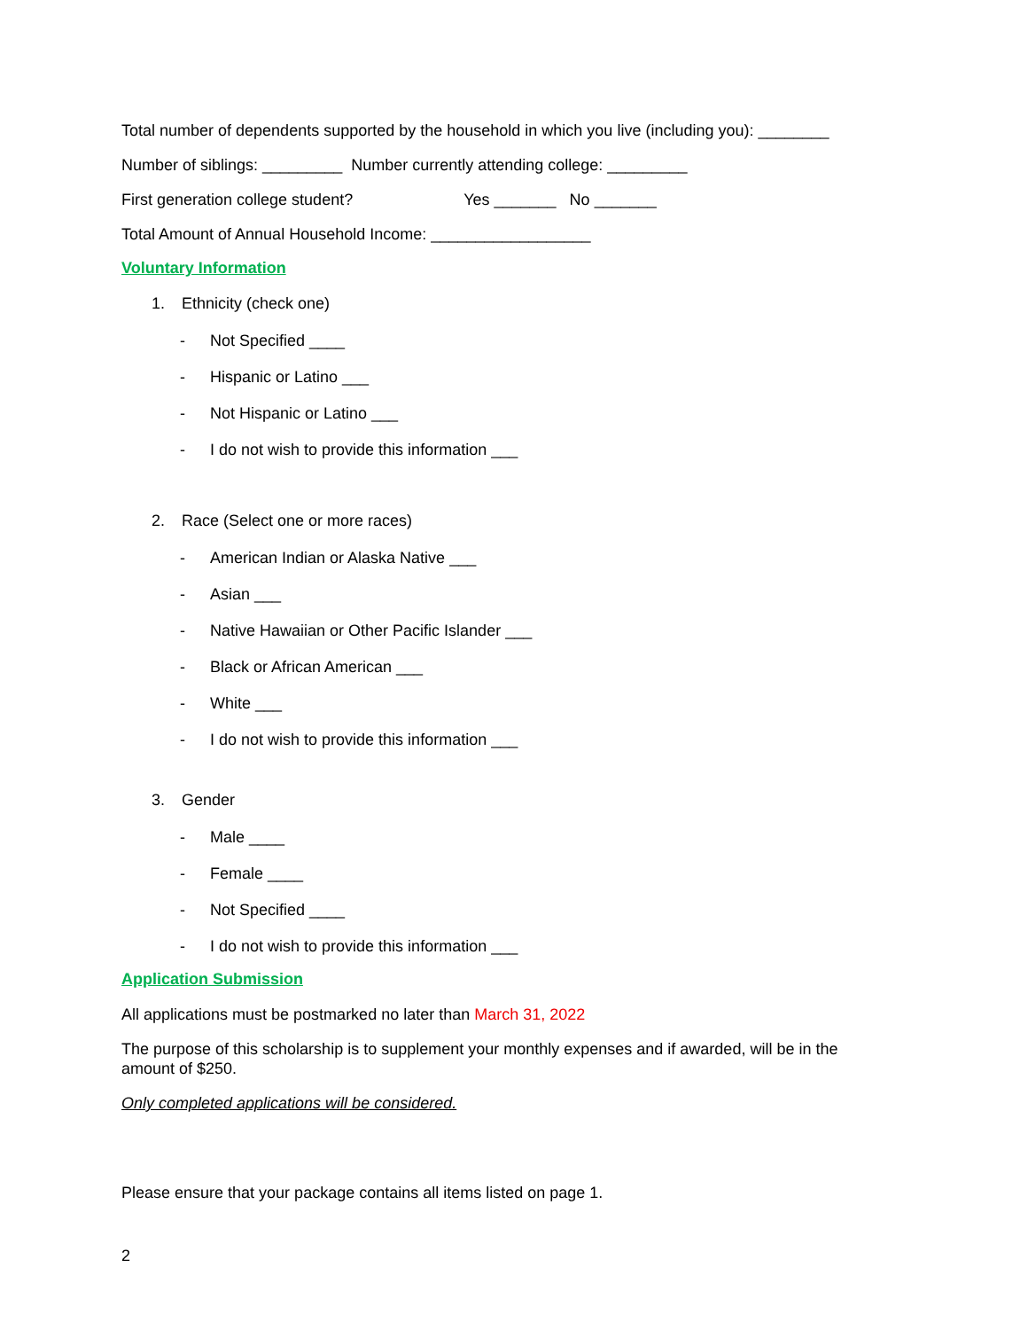Total number of dependents supported by the household in which you live (including you): ________
Number of siblings: _________ Number currently attending college: _________
First generation college student? Yes _______ No _______
Total Amount of Annual Household Income: __________________
Voluntary Information
1. Ethnicity (check one)
- Not Specified ____
- Hispanic or Latino ___
- Not Hispanic or Latino ___
- I do not wish to provide this information ___
2. Race (Select one or more races)
- American Indian or Alaska Native ___
- Asian ___
- Native Hawaiian or Other Pacific Islander ___
- Black or African American ___
- White ___
- I do not wish to provide this information ___
3. Gender
- Male ____
- Female ____
- Not Specified ____
- I do not wish to provide this information ___
Application Submission
All applications must be postmarked no later than March 31, 2022
The purpose of this scholarship is to supplement your monthly expenses and if awarded, will be in the amount of $250.
Only completed applications will be considered.
Please ensure that your package contains all items listed on page 1.
2